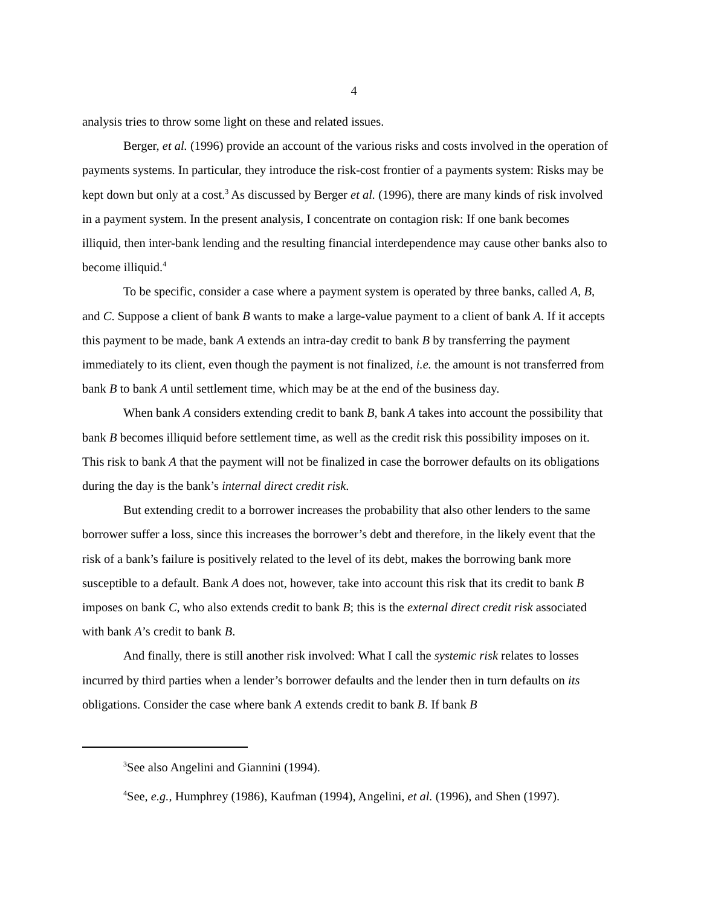4
analysis tries to throw some light on these and related issues.
Berger, et al. (1996) provide an account of the various risks and costs involved in the operation of payments systems. In particular, they introduce the risk-cost frontier of a payments system: Risks may be kept down but only at a cost.<sup>3</sup> As discussed by Berger et al. (1996), there are many kinds of risk involved in a payment system. In the present analysis, I concentrate on contagion risk: If one bank becomes illiquid, then inter-bank lending and the resulting financial interdependence may cause other banks also to become illiquid.<sup>4</sup>
To be specific, consider a case where a payment system is operated by three banks, called A, B, and C. Suppose a client of bank B wants to make a large-value payment to a client of bank A. If it accepts this payment to be made, bank A extends an intra-day credit to bank B by transferring the payment immediately to its client, even though the payment is not finalized, i.e. the amount is not transferred from bank B to bank A until settlement time, which may be at the end of the business day.
When bank A considers extending credit to bank B, bank A takes into account the possibility that bank B becomes illiquid before settlement time, as well as the credit risk this possibility imposes on it. This risk to bank A that the payment will not be finalized in case the borrower defaults on its obligations during the day is the bank’s internal direct credit risk.
But extending credit to a borrower increases the probability that also other lenders to the same borrower suffer a loss, since this increases the borrower’s debt and therefore, in the likely event that the risk of a bank’s failure is positively related to the level of its debt, makes the borrowing bank more susceptible to a default. Bank A does not, however, take into account this risk that its credit to bank B imposes on bank C, who also extends credit to bank B; this is the external direct credit risk associated with bank A’s credit to bank B.
And finally, there is still another risk involved: What I call the systemic risk relates to losses incurred by third parties when a lender’s borrower defaults and the lender then in turn defaults on its obligations. Consider the case where bank A extends credit to bank B. If bank B
<sup>3</sup> See also Angelini and Giannini (1994).
<sup>4</sup> See, e.g., Humphrey (1986), Kaufman (1994), Angelini, et al. (1996), and Shen (1997).